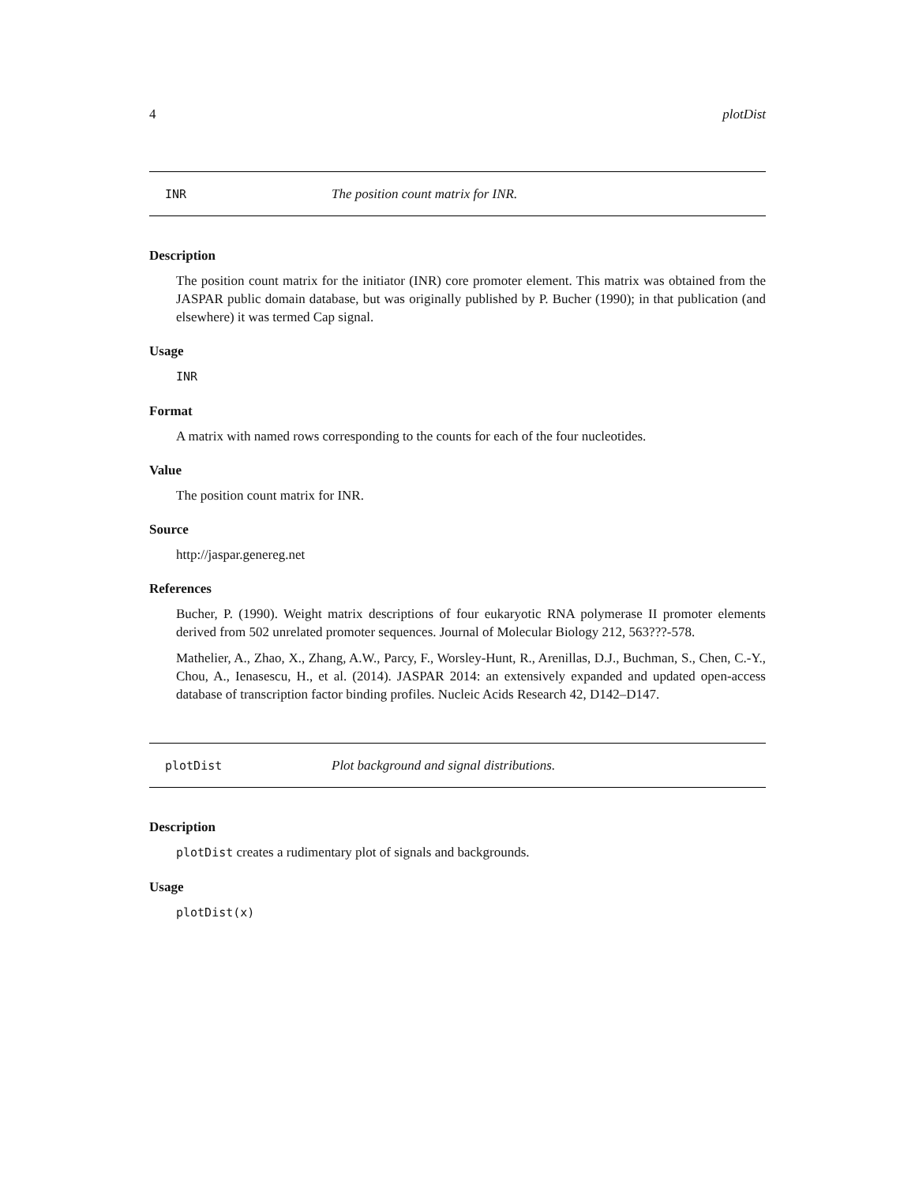4 plotDist
INR The position count matrix for INR.
Description
The position count matrix for the initiator (INR) core promoter element. This matrix was obtained from the JASPAR public domain database, but was originally published by P. Bucher (1990); in that publication (and elsewhere) it was termed Cap signal.
Usage
INR
Format
A matrix with named rows corresponding to the counts for each of the four nucleotides.
Value
The position count matrix for INR.
Source
http://jaspar.genereg.net
References
Bucher, P. (1990). Weight matrix descriptions of four eukaryotic RNA polymerase II promoter elements derived from 502 unrelated promoter sequences. Journal of Molecular Biology 212, 563???-578.
Mathelier, A., Zhao, X., Zhang, A.W., Parcy, F., Worsley-Hunt, R., Arenillas, D.J., Buchman, S., Chen, C.-Y., Chou, A., Ienasescu, H., et al. (2014). JASPAR 2014: an extensively expanded and updated open-access database of transcription factor binding profiles. Nucleic Acids Research 42, D142–D147.
plotDist Plot background and signal distributions.
Description
plotDist creates a rudimentary plot of signals and backgrounds.
Usage
plotDist(x)